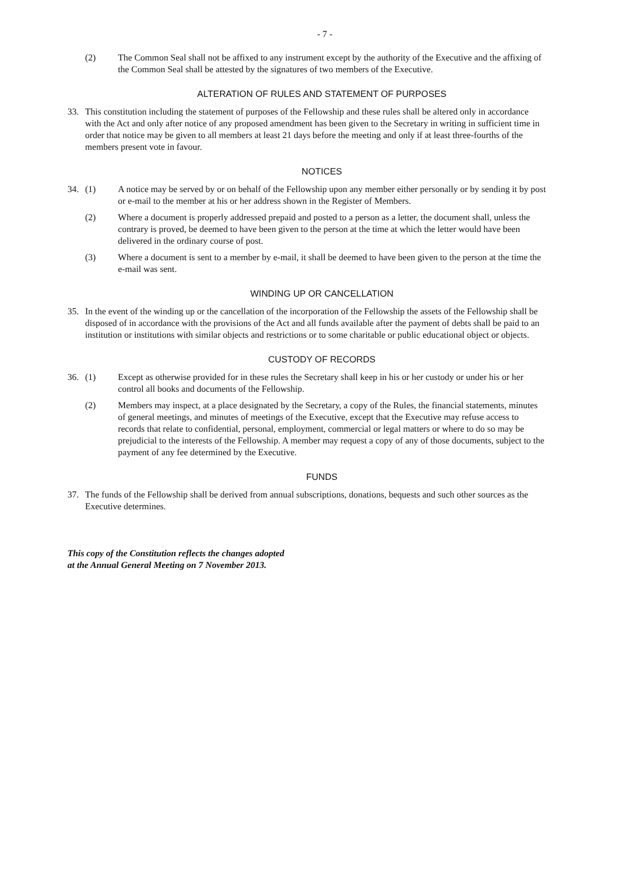- 7 -
(2) The Common Seal shall not be affixed to any instrument except by the authority of the Executive and the affixing of the Common Seal shall be attested by the signatures of two members of the Executive.
ALTERATION OF RULES AND STATEMENT OF PURPOSES
33. This constitution including the statement of purposes of the Fellowship and these rules shall be altered only in accordance with the Act and only after notice of any proposed amendment has been given to the Secretary in writing in sufficient time in order that notice may be given to all members at least 21 days before the meeting and only if at least three-fourths of the members present vote in favour.
NOTICES
34. (1) A notice may be served by or on behalf of the Fellowship upon any member either personally or by sending it by post or e-mail to the member at his or her address shown in the Register of Members.
(2) Where a document is properly addressed prepaid and posted to a person as a letter, the document shall, unless the contrary is proved, be deemed to have been given to the person at the time at which the letter would have been delivered in the ordinary course of post.
(3) Where a document is sent to a member by e-mail, it shall be deemed to have been given to the person at the time the e-mail was sent.
WINDING UP OR CANCELLATION
35. In the event of the winding up or the cancellation of the incorporation of the Fellowship the assets of the Fellowship shall be disposed of in accordance with the provisions of the Act and all funds available after the payment of debts shall be paid to an institution or institutions with similar objects and restrictions or to some charitable or public educational object or objects.
CUSTODY OF RECORDS
36. (1) Except as otherwise provided for in these rules the Secretary shall keep in his or her custody or under his or her control all books and documents of the Fellowship.
(2) Members may inspect, at a place designated by the Secretary, a copy of the Rules, the financial statements, minutes of general meetings, and minutes of meetings of the Executive, except that the Executive may refuse access to records that relate to confidential, personal, employment, commercial or legal matters or where to do so may be prejudicial to the interests of the Fellowship. A member may request a copy of any of those documents, subject to the payment of any fee determined by the Executive.
FUNDS
37. The funds of the Fellowship shall be derived from annual subscriptions, donations, bequests and such other sources as the Executive determines.
This copy of the Constitution reflects the changes adopted
at the Annual General Meeting on 7 November 2013.